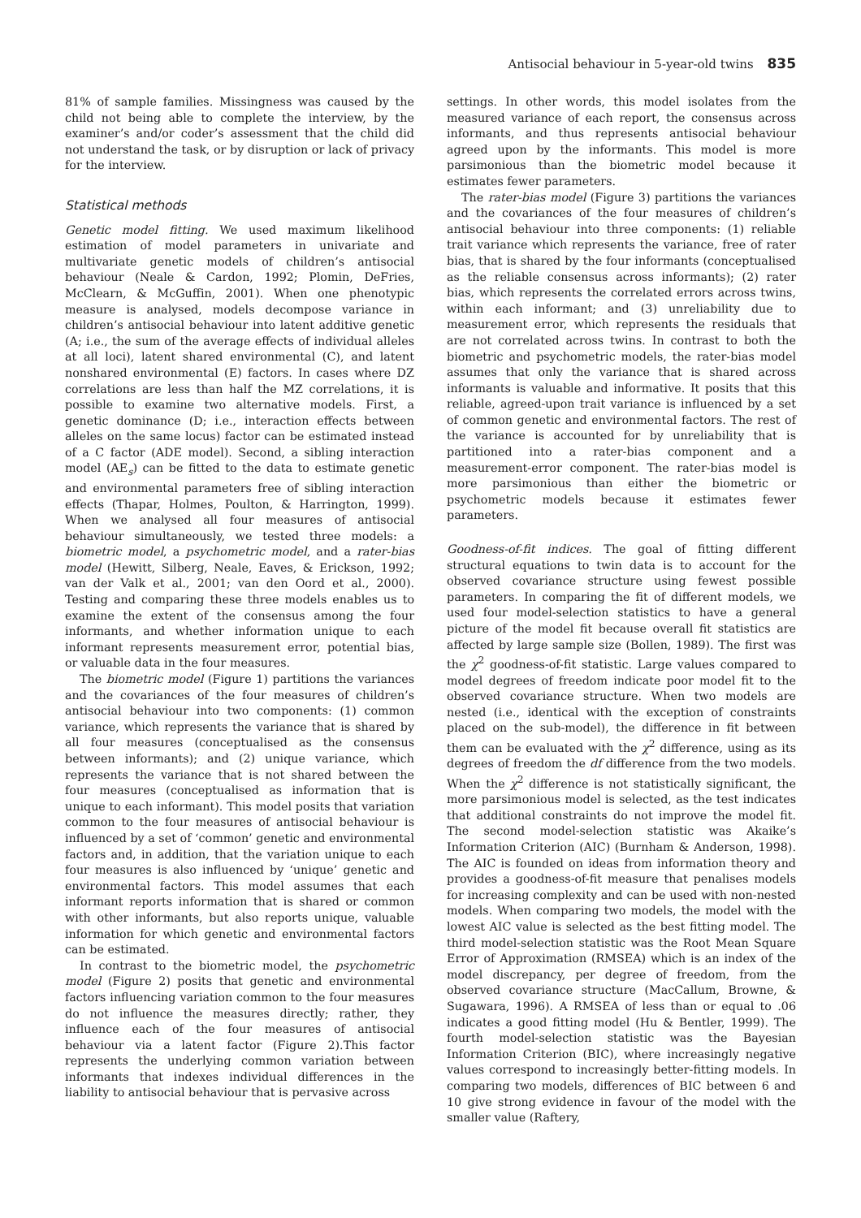Antisocial behaviour in 5-year-old twins 835
81% of sample families. Missingness was caused by the child not being able to complete the interview, by the examiner’s and/or coder’s assessment that the child did not understand the task, or by disruption or lack of privacy for the interview.
Statistical methods
Genetic model fitting. We used maximum likelihood estimation of model parameters in univariate and multivariate genetic models of children’s antisocial behaviour (Neale & Cardon, 1992; Plomin, DeFries, McClearn, & McGuffin, 2001). When one phenotypic measure is analysed, models decompose variance in children’s antisocial behaviour into latent additive genetic (A; i.e., the sum of the average effects of individual alleles at all loci), latent shared environmental (C), and latent nonshared environmental (E) factors. In cases where DZ correlations are less than half the MZ correlations, it is possible to examine two alternative models. First, a genetic dominance (D; i.e., interaction effects between alleles on the same locus) factor can be estimated instead of a C factor (ADE model). Second, a sibling interaction model (AE<sub>s</sub>) can be fitted to the data to estimate genetic and environmental parameters free of sibling interaction effects (Thapar, Holmes, Poulton, & Harrington, 1999). When we analysed all four measures of antisocial behaviour simultaneously, we tested three models: a biometric model, a psychometric model, and a rater-bias model (Hewitt, Silberg, Neale, Eaves, & Erickson, 1992; van der Valk et al., 2001; van den Oord et al., 2000). Testing and comparing these three models enables us to examine the extent of the consensus among the four informants, and whether information unique to each informant represents measurement error, potential bias, or valuable data in the four measures.
The biometric model (Figure 1) partitions the variances and the covariances of the four measures of children’s antisocial behaviour into two components: (1) common variance, which represents the variance that is shared by all four measures (conceptualised as the consensus between informants); and (2) unique variance, which represents the variance that is not shared between the four measures (conceptualised as information that is unique to each informant). This model posits that variation common to the four measures of antisocial behaviour is influenced by a set of ‘common’ genetic and environmental factors and, in addition, that the variation unique to each four measures is also influenced by ‘unique’ genetic and environmental factors. This model assumes that each informant reports information that is shared or common with other informants, but also reports unique, valuable information for which genetic and environmental factors can be estimated.
In contrast to the biometric model, the psychometric model (Figure 2) posits that genetic and environmental factors influencing variation common to the four measures do not influence the measures directly; rather, they influence each of the four measures of antisocial behaviour via a latent factor (Figure 2).This factor represents the underlying common variation between informants that indexes individual differences in the liability to antisocial behaviour that is pervasive across
settings. In other words, this model isolates from the measured variance of each report, the consensus across informants, and thus represents antisocial behaviour agreed upon by the informants. This model is more parsimonious than the biometric model because it estimates fewer parameters.
The rater-bias model (Figure 3) partitions the variances and the covariances of the four measures of children’s antisocial behaviour into three components: (1) reliable trait variance which represents the variance, free of rater bias, that is shared by the four informants (conceptualised as the reliable consensus across informants); (2) rater bias, which represents the correlated errors across twins, within each informant; and (3) unreliability due to measurement error, which represents the residuals that are not correlated across twins. In contrast to both the biometric and psychometric models, the rater-bias model assumes that only the variance that is shared across informants is valuable and informative. It posits that this reliable, agreed-upon trait variance is influenced by a set of common genetic and environmental factors. The rest of the variance is accounted for by unreliability that is partitioned into a rater-bias component and a measurement-error component. The rater-bias model is more parsimonious than either the biometric or psychometric models because it estimates fewer parameters.
Goodness-of-fit indices. The goal of fitting different structural equations to twin data is to account for the observed covariance structure using fewest possible parameters. In comparing the fit of different models, we used four model-selection statistics to have a general picture of the model fit because overall fit statistics are affected by large sample size (Bollen, 1989). The first was the χ<sup>2</sup> goodness-of-fit statistic. Large values compared to model degrees of freedom indicate poor model fit to the observed covariance structure. When two models are nested (i.e., identical with the exception of constraints placed on the sub-model), the difference in fit between them can be evaluated with the χ<sup>2</sup> difference, using as its degrees of freedom the df difference from the two models. When the χ<sup>2</sup> difference is not statistically significant, the more parsimonious model is selected, as the test indicates that additional constraints do not improve the model fit. The second model-selection statistic was Akaike’s Information Criterion (AIC) (Burnham & Anderson, 1998). The AIC is founded on ideas from information theory and provides a goodness-of-fit measure that penalises models for increasing complexity and can be used with non-nested models. When comparing two models, the model with the lowest AIC value is selected as the best fitting model. The third model-selection statistic was the Root Mean Square Error of Approximation (RMSEA) which is an index of the model discrepancy, per degree of freedom, from the observed covariance structure (MacCallum, Browne, & Sugawara, 1996). A RMSEA of less than or equal to .06 indicates a good fitting model (Hu & Bentler, 1999). The fourth model-selection statistic was the Bayesian Information Criterion (BIC), where increasingly negative values correspond to increasingly better-fitting models. In comparing two models, differences of BIC between 6 and 10 give strong evidence in favour of the model with the smaller value (Raftery,